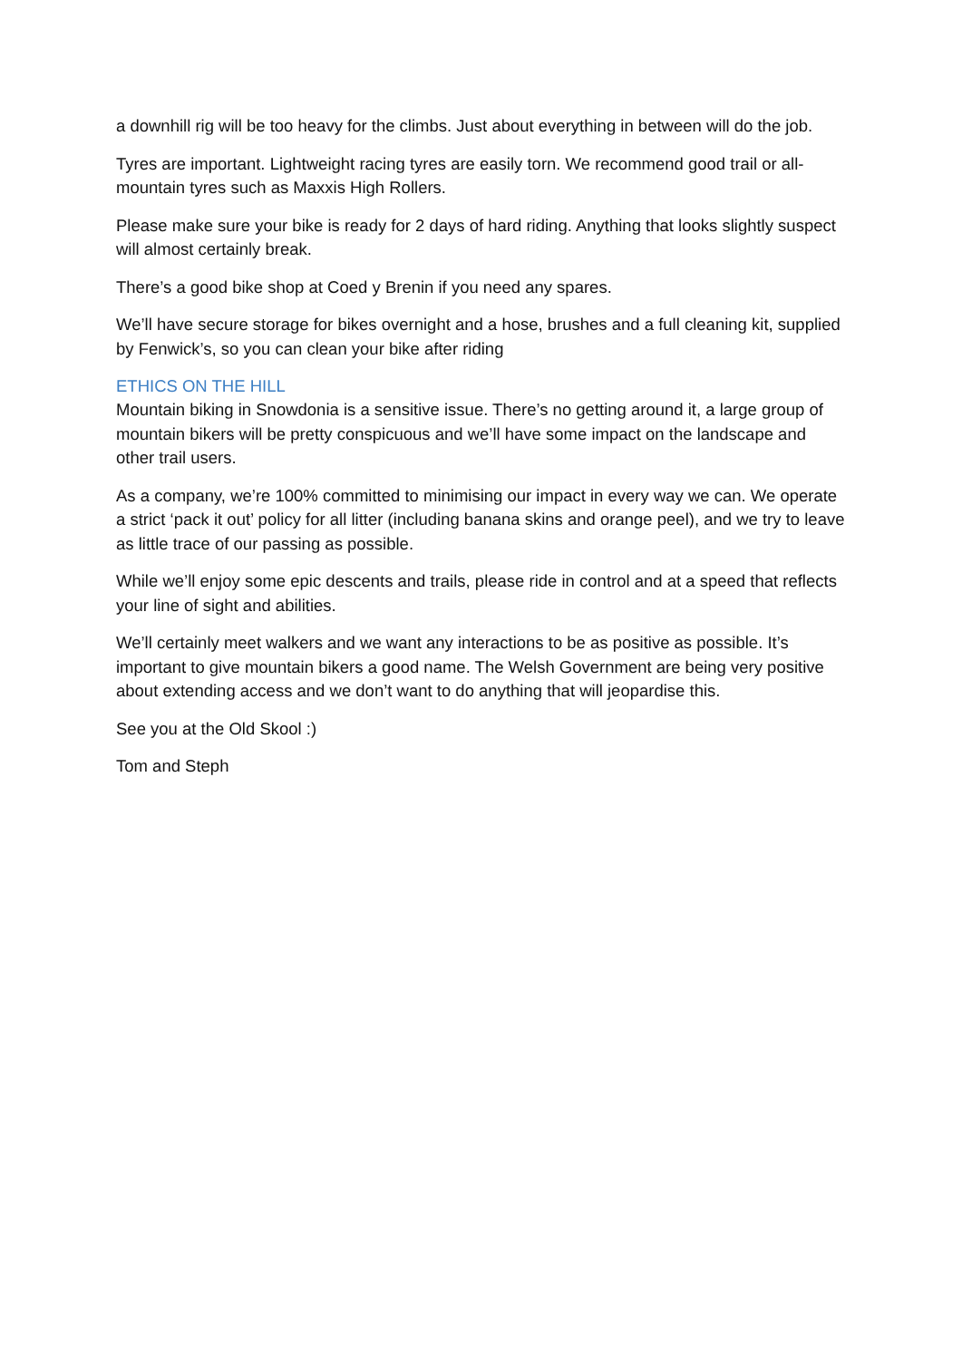a downhill rig will be too heavy for the climbs. Just about everything in between will do the job.
Tyres are important. Lightweight racing tyres are easily torn. We recommend good trail or all-mountain tyres such as Maxxis High Rollers.
Please make sure your bike is ready for 2 days of hard riding. Anything that looks slightly suspect will almost certainly break.
There’s a good bike shop at Coed y Brenin if you need any spares.
We’ll have secure storage for bikes overnight and a hose, brushes and a full cleaning kit, supplied by Fenwick’s, so you can clean your bike after riding
ETHICS ON THE HILL
Mountain biking in Snowdonia is a sensitive issue. There’s no getting around it, a large group of mountain bikers will be pretty conspicuous and we’ll have some impact on the landscape and other trail users.
As a company, we’re 100% committed to minimising our impact in every way we can. We operate a strict ‘pack it out’ policy for all litter (including banana skins and orange peel), and we try to leave as little trace of our passing as possible.
While we’ll enjoy some epic descents and trails, please ride in control and at a speed that reflects your line of sight and abilities.
We’ll certainly meet walkers and we want any interactions to be as positive as possible. It’s important to give mountain bikers a good name. The Welsh Government are being very positive about extending access and we don’t want to do anything that will jeopardise this.
See you at the Old Skool :)
Tom and Steph